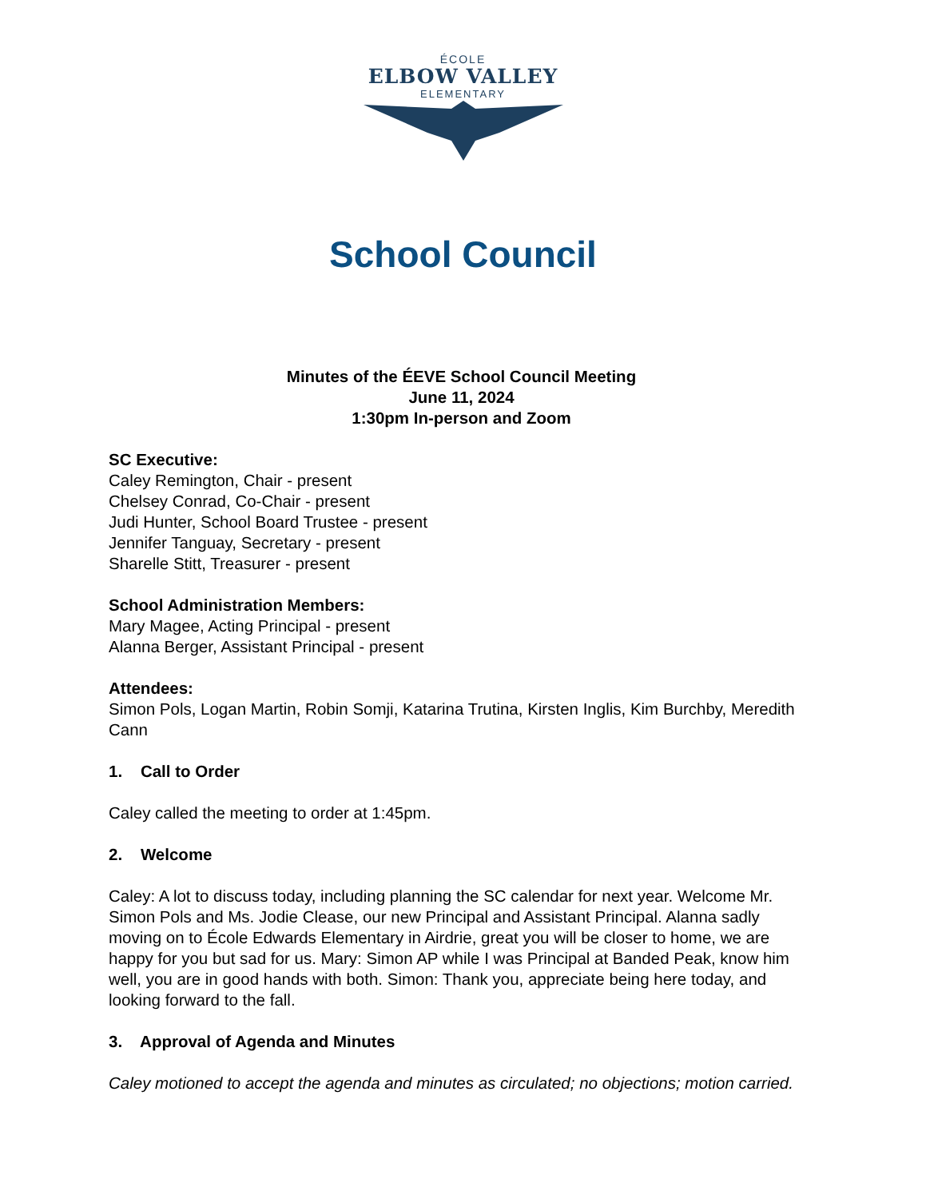ÉCOLE
ELBOW VALLEY
ELEMENTARY
School Council
Minutes of the ÉEVE School Council Meeting
June 11, 2024
1:30pm In-person and Zoom
SC Executive:
Caley Remington, Chair - present
Chelsey Conrad, Co-Chair - present
Judi Hunter, School Board Trustee - present
Jennifer Tanguay, Secretary - present
Sharelle Stitt, Treasurer - present
School Administration Members:
Mary Magee, Acting Principal - present
Alanna Berger, Assistant Principal - present
Attendees:
Simon Pols, Logan Martin, Robin Somji, Katarina Trutina, Kirsten Inglis, Kim Burchby, Meredith Cann
1. Call to Order
Caley called the meeting to order at 1:45pm.
2. Welcome
Caley: A lot to discuss today, including planning the SC calendar for next year. Welcome Mr. Simon Pols and Ms. Jodie Clease, our new Principal and Assistant Principal. Alanna sadly moving on to École Edwards Elementary in Airdrie, great you will be closer to home, we are happy for you but sad for us. Mary: Simon AP while I was Principal at Banded Peak, know him well, you are in good hands with both. Simon: Thank you, appreciate being here today, and looking forward to the fall.
3. Approval of Agenda and Minutes
Caley motioned to accept the agenda and minutes as circulated; no objections; motion carried.